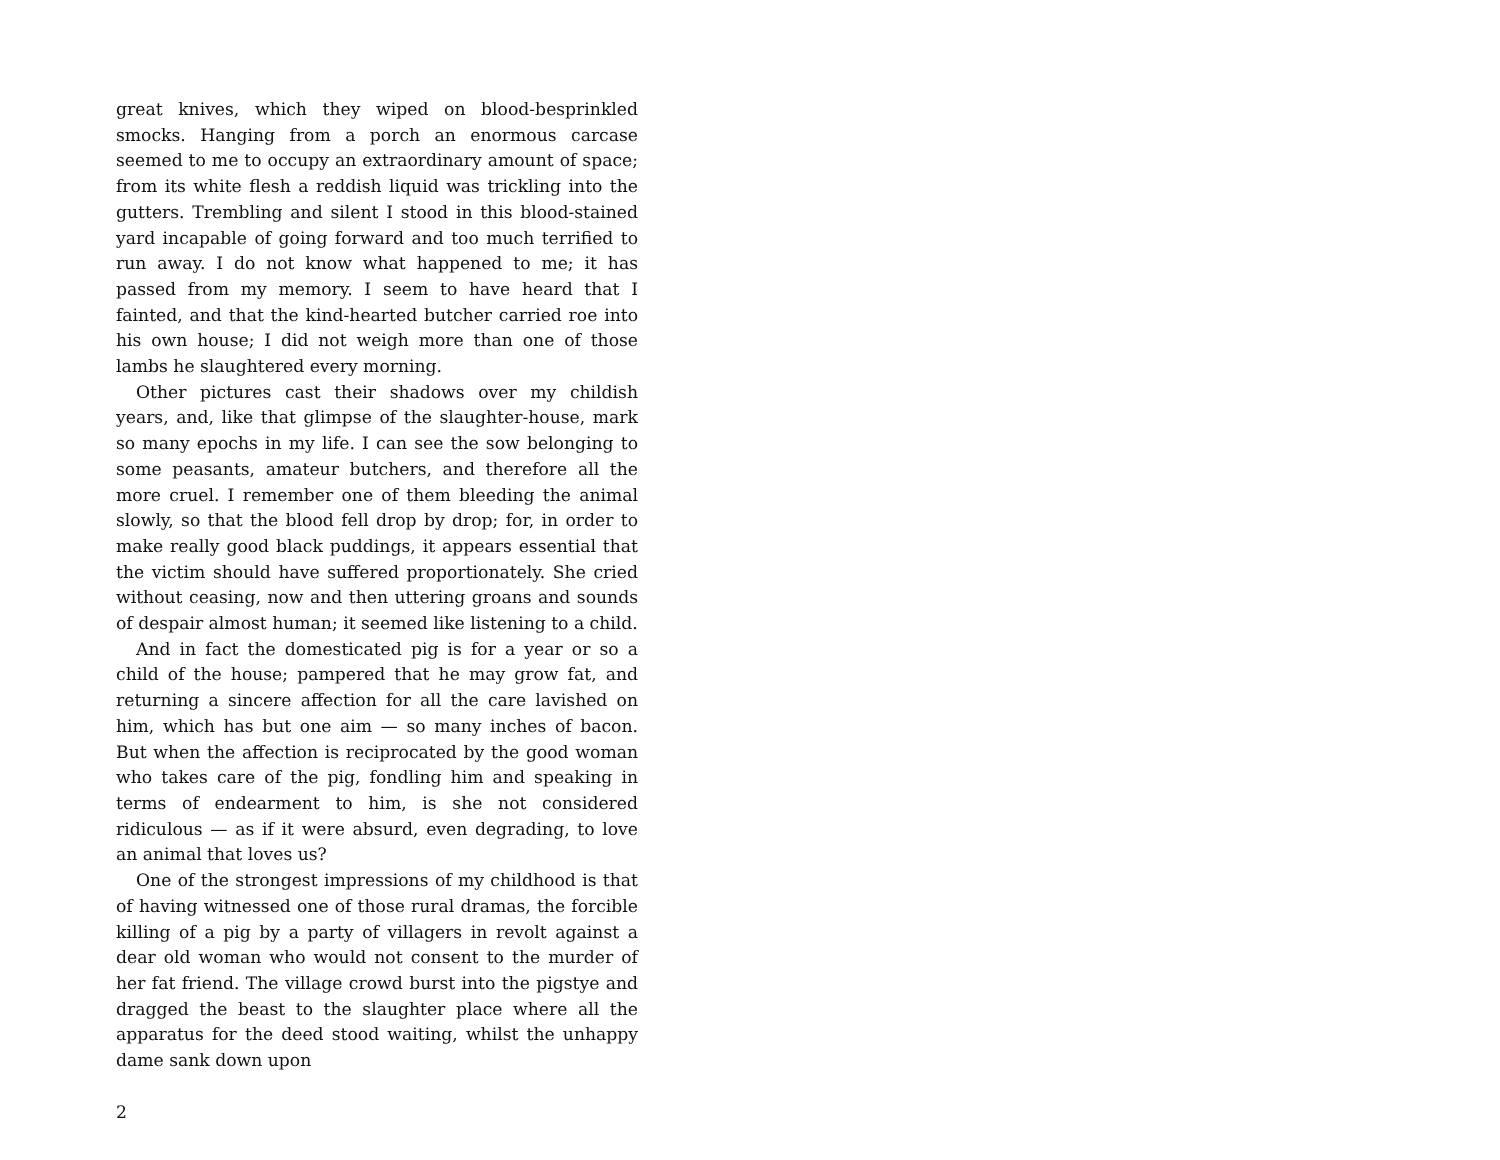great knives, which they wiped on blood-besprinkled smocks. Hanging from a porch an enormous carcase seemed to me to occupy an extraordinary amount of space; from its white flesh a reddish liquid was trickling into the gutters. Trembling and silent I stood in this blood-stained yard incapable of going for­ward and too much terrified to run away. I do not know what happened to me; it has passed from my memory. I seem to have heard that I fainted, and that the kind-hearted butcher carried roe into his own house; I did not weigh more than one of those lambs he slaughtered every morning.
Other pictures cast their shadows over my childish years, and, like that glimpse of the slaughter-house, mark so many epochs in my life. I can see the sow belonging to some peas­ants, amateur butchers, and therefore all the more cruel. I re­member one of them bleeding the animal slowly, so that the blood fell drop by drop; for, in order to make really good black puddings, it appears essential that the victim should have suf­fered proportionately. She cried without ceasing, now and then uttering groans and sounds of despair almost human; it seemed like listening to a child.
And in fact the domesticated pig is for a year or so a child of the house; pampered that he may grow fat, and returning a sincere affection for all the care lavished on him, which has but one aim — so many inches of bacon. But when the affec­tion is reciprocated by the good woman who takes care of the pig, fondling him and speaking in terms of endearment to him, is she not considered ridiculous — as if it were absurd, even degrading, to love an animal that loves us?
One of the strongest impressions of my childhood is that of having witnessed one of those rural dramas, the forcible killing of a pig by a party of villagers in revolt against a dear old woman who would not consent to the murder of her fat friend. The village crowd burst into the pigstye and dragged the beast to the slaughter place where all the apparatus for the deed stood waiting, whilst the unhappy dame sank down upon
2